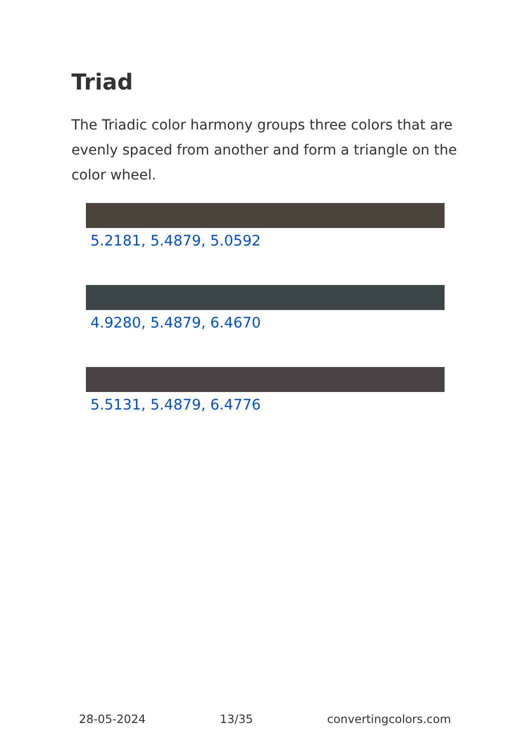Triad
The Triadic color harmony groups three colors that are evenly spaced from another and form a triangle on the color wheel.
5.2181, 5.4879, 5.0592
4.9280, 5.4879, 6.4670
5.5131, 5.4879, 6.4776
28-05-2024 13/35 convertingcolors.com